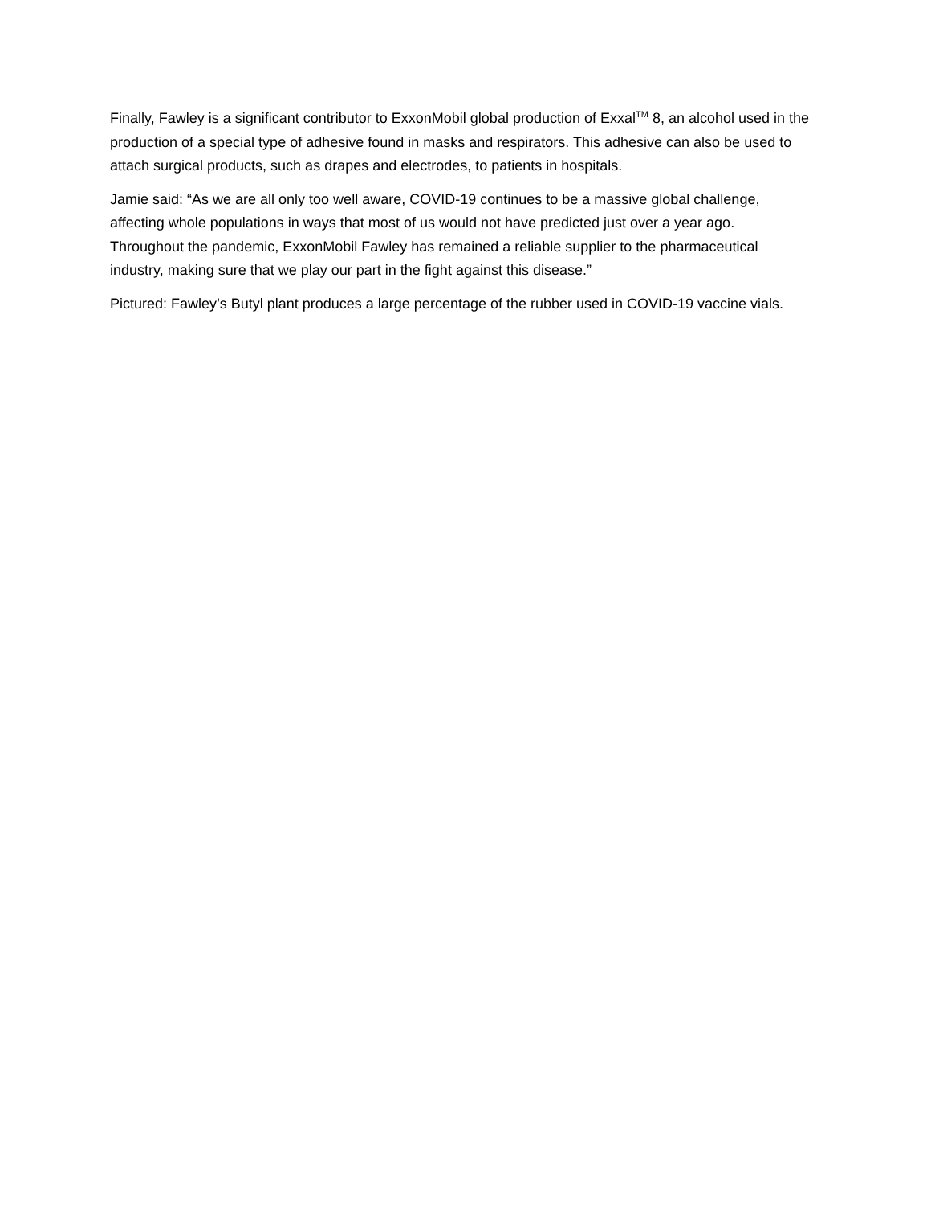Finally, Fawley is a significant contributor to ExxonMobil global production of Exxal<sup>TM</sup> 8, an alcohol used in the production of a special type of adhesive found in masks and respirators. This adhesive can also be used to attach surgical products, such as drapes and electrodes, to patients in hospitals.
Jamie said: “As we are all only too well aware, COVID-19 continues to be a massive global challenge, affecting whole populations in ways that most of us would not have predicted just over a year ago. Throughout the pandemic, ExxonMobil Fawley has remained a reliable supplier to the pharmaceutical industry, making sure that we play our part in the fight against this disease.”
Pictured: Fawley’s Butyl plant produces a large percentage of the rubber used in COVID-19 vaccine vials.